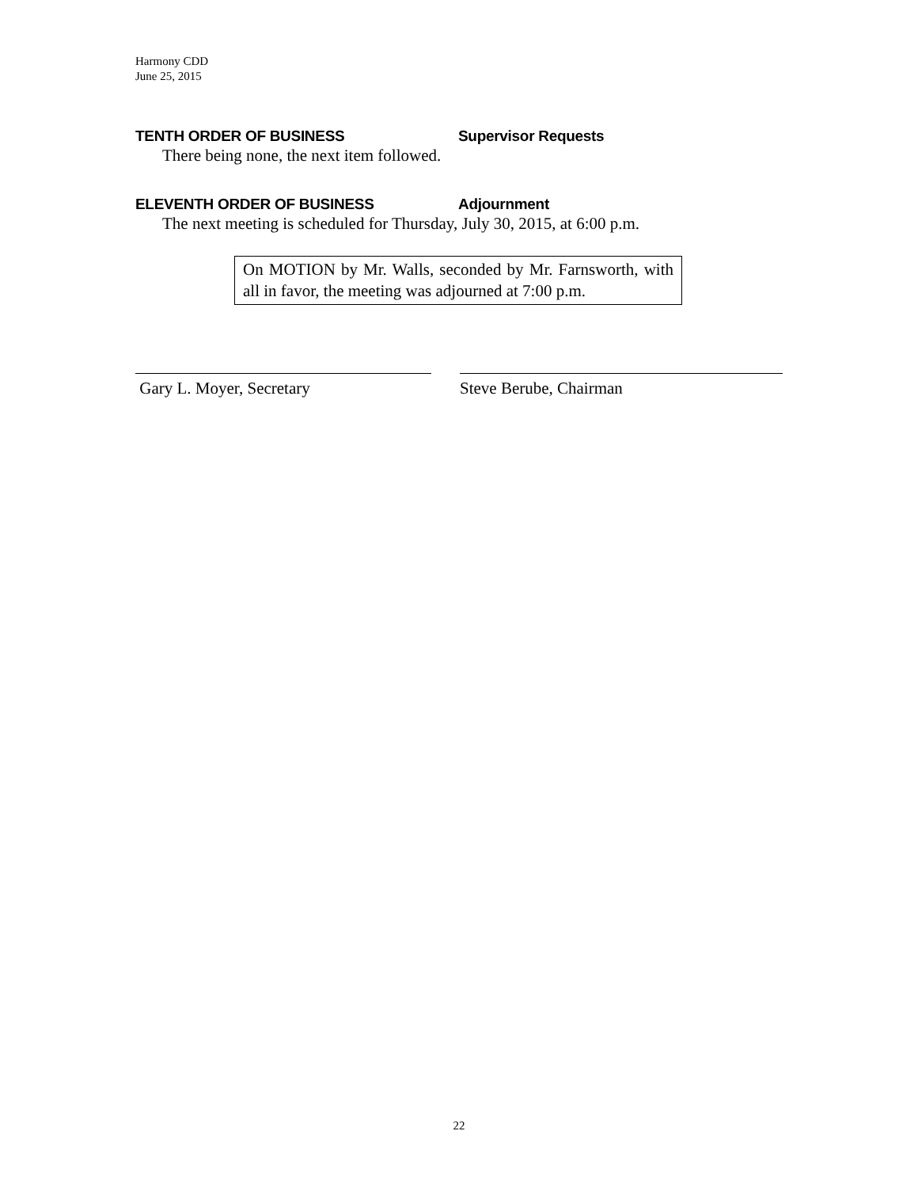Harmony CDD
June 25, 2015
TENTH ORDER OF BUSINESS Supervisor Requests
There being none, the next item followed.
ELEVENTH ORDER OF BUSINESS Adjournment
The next meeting is scheduled for Thursday, July 30, 2015, at 6:00 p.m.
On MOTION by Mr. Walls, seconded by Mr. Farnsworth, with all in favor, the meeting was adjourned at 7:00 p.m.
Gary L. Moyer, Secretary Steve Berube, Chairman
22